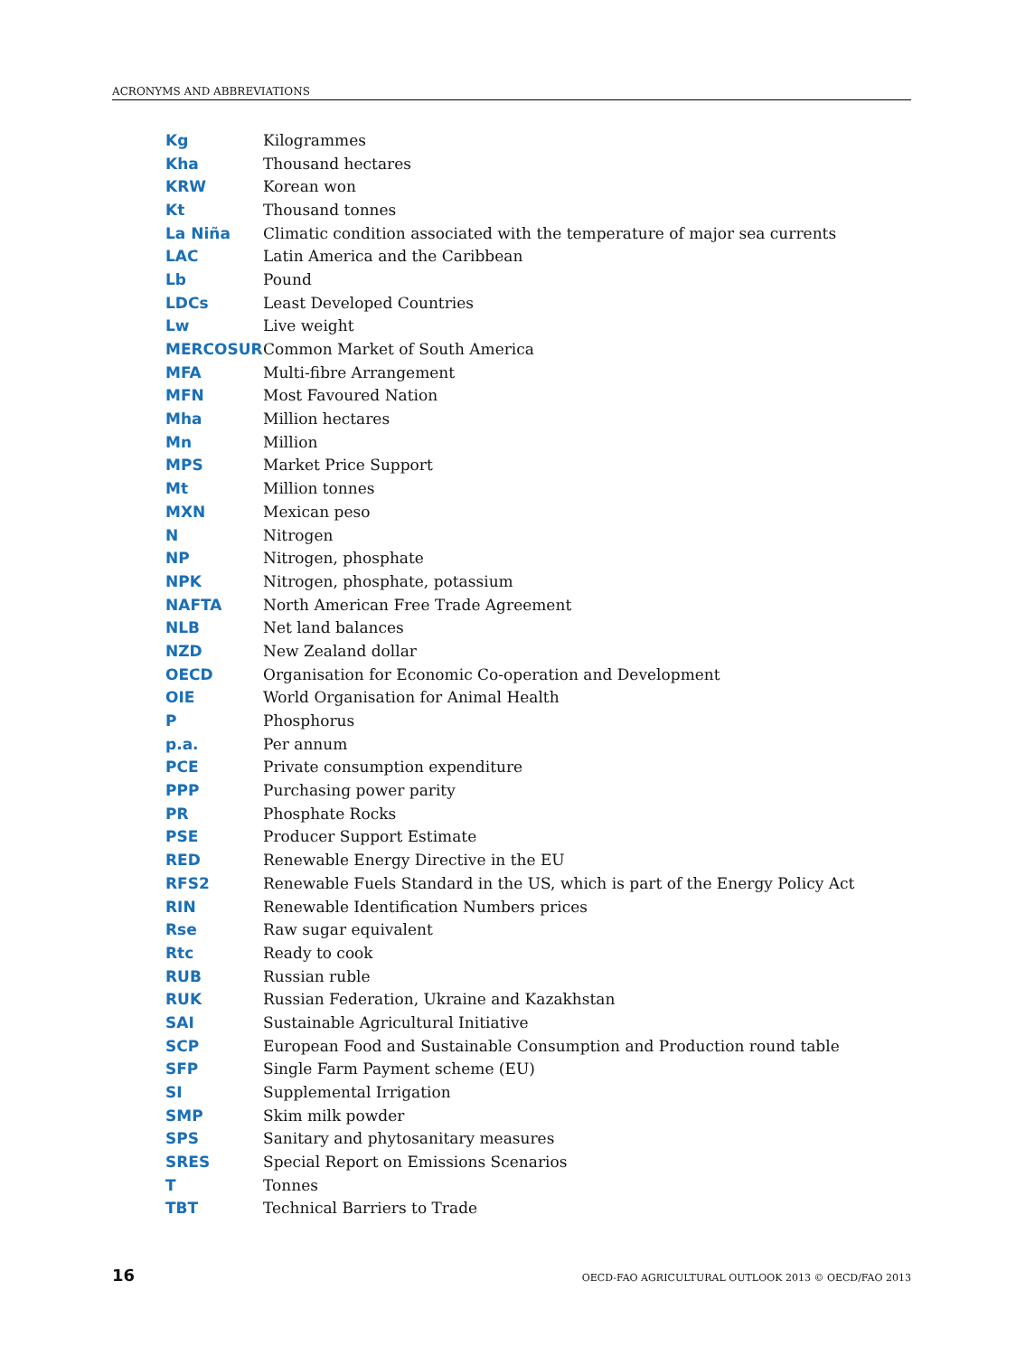ACRONYMS AND ABBREVIATIONS
| Kg | Kilogrammes |
| Kha | Thousand hectares |
| KRW | Korean won |
| Kt | Thousand tonnes |
| La Niña | Climatic condition associated with the temperature of major sea currents |
| LAC | Latin America and the Caribbean |
| Lb | Pound |
| LDCs | Least Developed Countries |
| Lw | Live weight |
| MERCOSUR | Common Market of South America |
| MFA | Multi-fibre Arrangement |
| MFN | Most Favoured Nation |
| Mha | Million hectares |
| Mn | Million |
| MPS | Market Price Support |
| Mt | Million tonnes |
| MXN | Mexican peso |
| N | Nitrogen |
| NP | Nitrogen, phosphate |
| NPK | Nitrogen, phosphate, potassium |
| NAFTA | North American Free Trade Agreement |
| NLB | Net land balances |
| NZD | New Zealand dollar |
| OECD | Organisation for Economic Co-operation and Development |
| OIE | World Organisation for Animal Health |
| P | Phosphorus |
| p.a. | Per annum |
| PCE | Private consumption expenditure |
| PPP | Purchasing power parity |
| PR | Phosphate Rocks |
| PSE | Producer Support Estimate |
| RED | Renewable Energy Directive in the EU |
| RFS2 | Renewable Fuels Standard in the US, which is part of the Energy Policy Act |
| RIN | Renewable Identification Numbers prices |
| Rse | Raw sugar equivalent |
| Rtc | Ready to cook |
| RUB | Russian ruble |
| RUK | Russian Federation, Ukraine and Kazakhstan |
| SAI | Sustainable Agricultural Initiative |
| SCP | European Food and Sustainable Consumption and Production round table |
| SFP | Single Farm Payment scheme (EU) |
| SI | Supplemental Irrigation |
| SMP | Skim milk powder |
| SPS | Sanitary and phytosanitary measures |
| SRES | Special Report on Emissions Scenarios |
| T | Tonnes |
| TBT | Technical Barriers to Trade |
16 OECD-FAO AGRICULTURAL OUTLOOK 2013 © OECD/FAO 2013